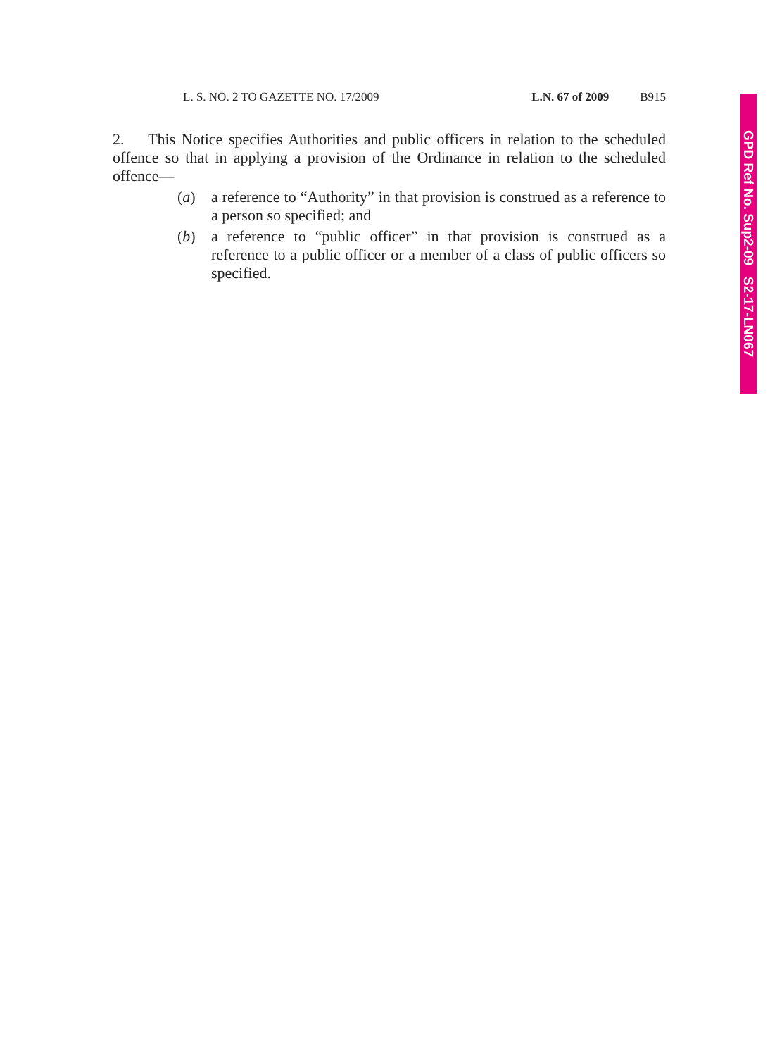L. S. NO. 2 TO GAZETTE NO. 17/2009 L.N. 67 of 2009 B915
2. This Notice specifies Authorities and public officers in relation to the scheduled offence so that in applying a provision of the Ordinance in relation to the scheduled offence—
(a) a reference to “Authority” in that provision is construed as a reference to a person so specified; and
(b) a reference to “public officer” in that provision is construed as a reference to a public officer or a member of a class of public officers so specified.
GPD Ref No. Sup2-09 S2-17-LN067